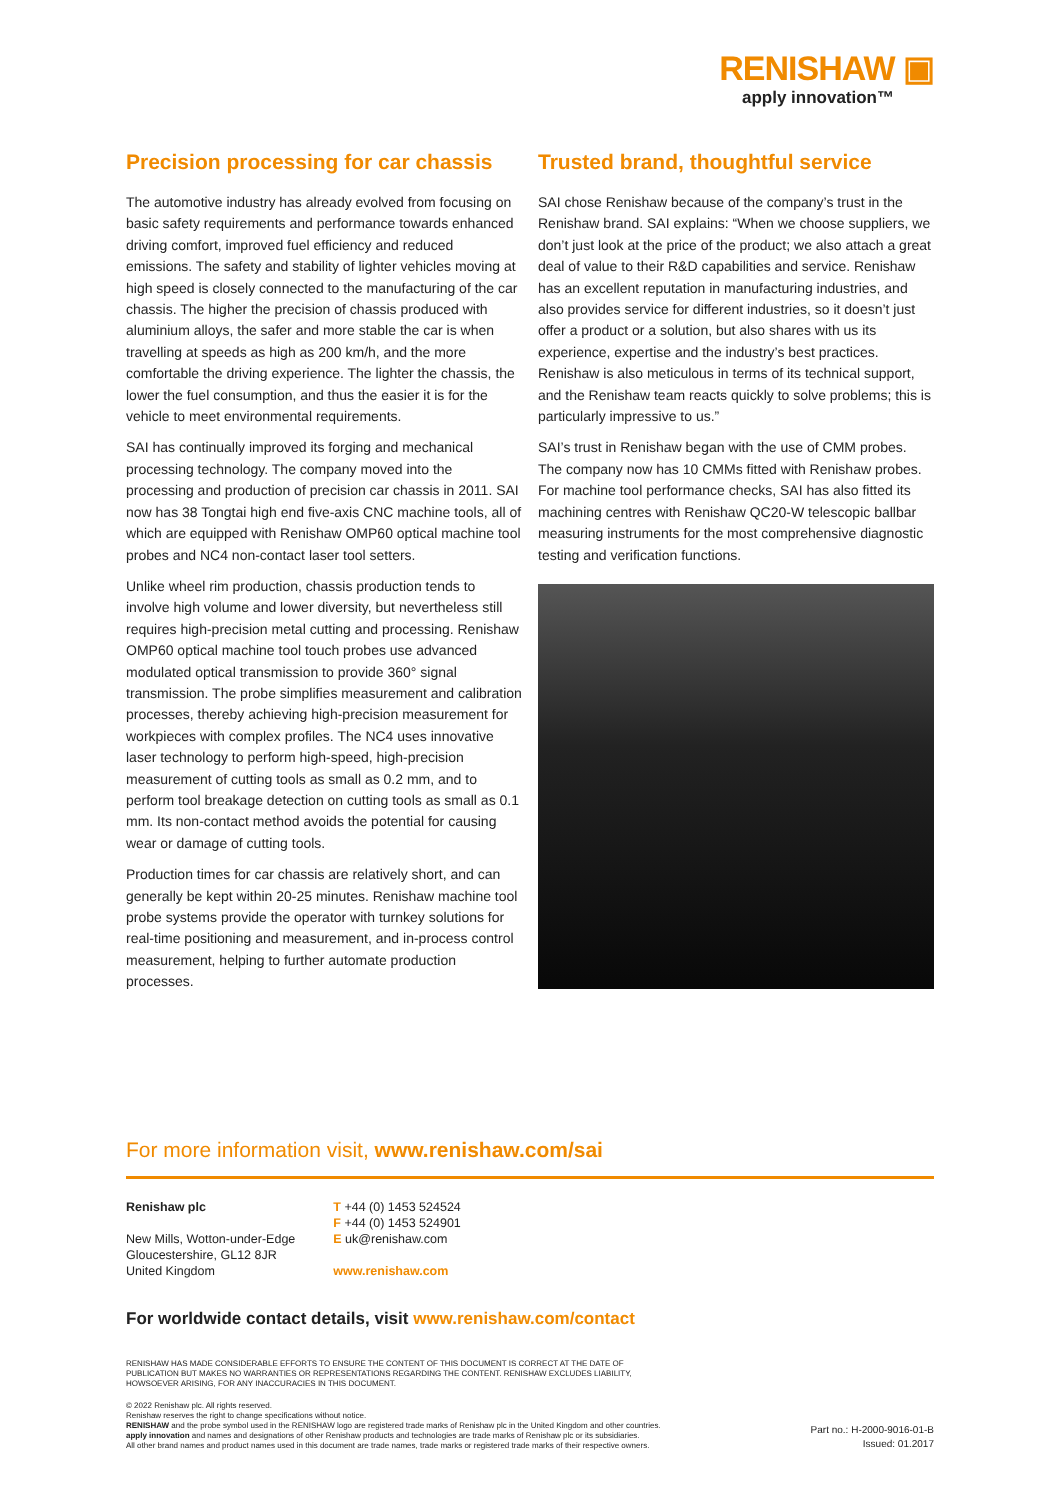RENISHAW ▣
apply innovation™
Precision processing for car chassis
The automotive industry has already evolved from focusing on basic safety requirements and performance towards enhanced driving comfort, improved fuel efficiency and reduced emissions. The safety and stability of lighter vehicles moving at high speed is closely connected to the manufacturing of the car chassis. The higher the precision of chassis produced with aluminium alloys, the safer and more stable the car is when travelling at speeds as high as 200 km/h, and the more comfortable the driving experience. The lighter the chassis, the lower the fuel consumption, and thus the easier it is for the vehicle to meet environmental requirements.
SAI has continually improved its forging and mechanical processing technology. The company moved into the processing and production of precision car chassis in 2011. SAI now has 38 Tongtai high end five-axis CNC machine tools, all of which are equipped with Renishaw OMP60 optical machine tool probes and NC4 non-contact laser tool setters.
Unlike wheel rim production, chassis production tends to involve high volume and lower diversity, but nevertheless still requires high-precision metal cutting and processing. Renishaw OMP60 optical machine tool touch probes use advanced modulated optical transmission to provide 360° signal transmission. The probe simplifies measurement and calibration processes, thereby achieving high-precision measurement for workpieces with complex profiles. The NC4 uses innovative laser technology to perform high-speed, high-precision measurement of cutting tools as small as 0.2 mm, and to perform tool breakage detection on cutting tools as small as 0.1 mm. Its non-contact method avoids the potential for causing wear or damage of cutting tools.
Production times for car chassis are relatively short, and can generally be kept within 20-25 minutes. Renishaw machine tool probe systems provide the operator with turnkey solutions for real-time positioning and measurement, and in-process control measurement, helping to further automate production processes.
Trusted brand, thoughtful service
SAI chose Renishaw because of the company’s trust in the Renishaw brand. SAI explains: “When we choose suppliers, we don’t just look at the price of the product; we also attach a great deal of value to their R&D capabilities and service. Renishaw has an excellent reputation in manufacturing industries, and also provides service for different industries, so it doesn’t just offer a product or a solution, but also shares with us its experience, expertise and the industry’s best practices. Renishaw is also meticulous in terms of its technical support, and the Renishaw team reacts quickly to solve problems; this is particularly impressive to us.”
SAI’s trust in Renishaw began with the use of CMM probes. The company now has 10 CMMs fitted with Renishaw probes. For machine tool performance checks, SAI has also fitted its machining centres with Renishaw QC20-W telescopic ballbar measuring instruments for the most comprehensive diagnostic testing and verification functions.
For more information visit, www.renishaw.com/sai
Renishaw plc
New Mills, Wotton-under-Edge
Gloucestershire, GL12 8JR
United Kingdom
T +44 (0) 1453 524524
F +44 (0) 1453 524901
E uk@renishaw.com
www.renishaw.com
For worldwide contact details, visit www.renishaw.com/contact
RENISHAW HAS MADE CONSIDERABLE EFFORTS TO ENSURE THE CONTENT OF THIS DOCUMENT IS CORRECT AT THE DATE OF
PUBLICATION BUT MAKES NO WARRANTIES OR REPRESENTATIONS REGARDING THE CONTENT. RENISHAW EXCLUDES LIABILITY,
HOWSOEVER ARISING, FOR ANY INACCURACIES IN THIS DOCUMENT.
© 2022 Renishaw plc. All rights reserved.
Renishaw reserves the right to change specifications without notice.
RENISHAW and the probe symbol used in the RENISHAW logo are registered trade marks of Renishaw plc in the United Kingdom and other countries.
apply innovation and names and designations of other Renishaw products and technologies are trade marks of Renishaw plc or its subsidiaries.
All other brand names and product names used in this document are trade names, trade marks or registered trade marks of their respective owners.
Part no.: H-2000-9016-01-B
Issued: 01.2017